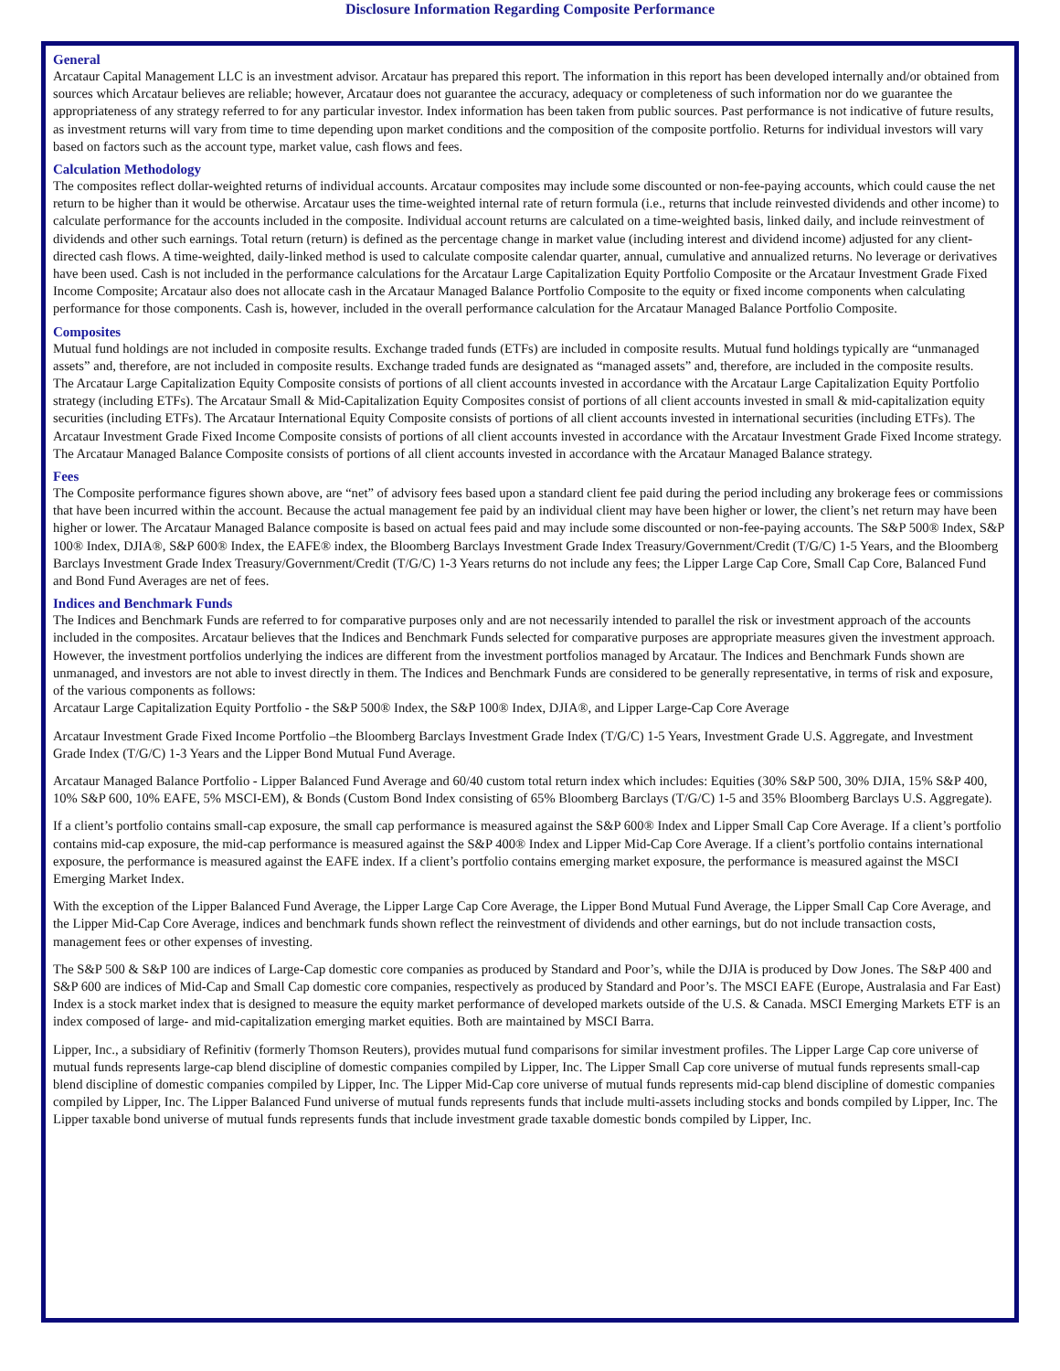Disclosure Information Regarding Composite Performance
General
Arcataur Capital Management LLC is an investment advisor. Arcataur has prepared this report. The information in this report has been developed internally and/or obtained from sources which Arcataur believes are reliable; however, Arcataur does not guarantee the accuracy, adequacy or completeness of such information nor do we guarantee the appropriateness of any strategy referred to for any particular investor. Index information has been taken from public sources. Past performance is not indicative of future results, as investment returns will vary from time to time depending upon market conditions and the composition of the composite portfolio. Returns for individual investors will vary based on factors such as the account type, market value, cash flows and fees.
Calculation Methodology
The composites reflect dollar-weighted returns of individual accounts. Arcataur composites may include some discounted or non-fee-paying accounts, which could cause the net return to be higher than it would be otherwise. Arcataur uses the time-weighted internal rate of return formula (i.e., returns that include reinvested dividends and other income) to calculate performance for the accounts included in the composite. Individual account returns are calculated on a time-weighted basis, linked daily, and include reinvestment of dividends and other such earnings. Total return (return) is defined as the percentage change in market value (including interest and dividend income) adjusted for any client-directed cash flows. A time-weighted, daily-linked method is used to calculate composite calendar quarter, annual, cumulative and annualized returns. No leverage or derivatives have been used. Cash is not included in the performance calculations for the Arcataur Large Capitalization Equity Portfolio Composite or the Arcataur Investment Grade Fixed Income Composite; Arcataur also does not allocate cash in the Arcataur Managed Balance Portfolio Composite to the equity or fixed income components when calculating performance for those components. Cash is, however, included in the overall performance calculation for the Arcataur Managed Balance Portfolio Composite.
Composites
Mutual fund holdings are not included in composite results. Exchange traded funds (ETFs) are included in composite results. Mutual fund holdings typically are “unmanaged assets” and, therefore, are not included in composite results. Exchange traded funds are designated as “managed assets” and, therefore, are included in the composite results.
The Arcataur Large Capitalization Equity Composite consists of portions of all client accounts invested in accordance with the Arcataur Large Capitalization Equity Portfolio strategy (including ETFs). The Arcataur Small & Mid-Capitalization Equity Composites consist of portions of all client accounts invested in small & mid-capitalization equity securities (including ETFs). The Arcataur International Equity Composite consists of portions of all client accounts invested in international securities (including ETFs). The Arcataur Investment Grade Fixed Income Composite consists of portions of all client accounts invested in accordance with the Arcataur Investment Grade Fixed Income strategy. The Arcataur Managed Balance Composite consists of portions of all client accounts invested in accordance with the Arcataur Managed Balance strategy.
Fees
The Composite performance figures shown above, are “net” of advisory fees based upon a standard client fee paid during the period including any brokerage fees or commissions that have been incurred within the account. Because the actual management fee paid by an individual client may have been higher or lower, the client’s net return may have been higher or lower. The Arcataur Managed Balance composite is based on actual fees paid and may include some discounted or non-fee-paying accounts. The S&P 500® Index, S&P 100® Index, DJIA®, S&P 600® Index, the EAFE® index, the Bloomberg Barclays Investment Grade Index Treasury/Government/Credit (T/G/C) 1-5 Years, and the Bloomberg Barclays Investment Grade Index Treasury/Government/Credit (T/G/C) 1-3 Years returns do not include any fees; the Lipper Large Cap Core, Small Cap Core, Balanced Fund and Bond Fund Averages are net of fees.
Indices and Benchmark Funds
The Indices and Benchmark Funds are referred to for comparative purposes only and are not necessarily intended to parallel the risk or investment approach of the accounts included in the composites. Arcataur believes that the Indices and Benchmark Funds selected for comparative purposes are appropriate measures given the investment approach. However, the investment portfolios underlying the indices are different from the investment portfolios managed by Arcataur. The Indices and Benchmark Funds shown are unmanaged, and investors are not able to invest directly in them. The Indices and Benchmark Funds are considered to be generally representative, in terms of risk and exposure, of the various components as follows:
Arcataur Large Capitalization Equity Portfolio - the S&P 500® Index, the S&P 100® Index, DJIA®, and Lipper Large-Cap Core Average
Arcataur Investment Grade Fixed Income Portfolio –the Bloomberg Barclays Investment Grade Index (T/G/C) 1-5 Years, Investment Grade U.S. Aggregate, and Investment Grade Index (T/G/C) 1-3 Years and the Lipper Bond Mutual Fund Average.
Arcataur Managed Balance Portfolio - Lipper Balanced Fund Average and 60/40 custom total return index which includes: Equities (30% S&P 500, 30% DJIA, 15% S&P 400, 10% S&P 600, 10% EAFE, 5% MSCI-EM), & Bonds (Custom Bond Index consisting of 65% Bloomberg Barclays (T/G/C) 1-5 and 35% Bloomberg Barclays U.S. Aggregate).
If a client’s portfolio contains small-cap exposure, the small cap performance is measured against the S&P 600® Index and Lipper Small Cap Core Average. If a client’s portfolio contains mid-cap exposure, the mid-cap performance is measured against the S&P 400® Index and Lipper Mid-Cap Core Average. If a client’s portfolio contains international exposure, the performance is measured against the EAFE index. If a client’s portfolio contains emerging market exposure, the performance is measured against the MSCI Emerging Market Index.
With the exception of the Lipper Balanced Fund Average, the Lipper Large Cap Core Average, the Lipper Bond Mutual Fund Average, the Lipper Small Cap Core Average, and the Lipper Mid-Cap Core Average, indices and benchmark funds shown reflect the reinvestment of dividends and other earnings, but do not include transaction costs, management fees or other expenses of investing.
The S&P 500 & S&P 100 are indices of Large-Cap domestic core companies as produced by Standard and Poor’s, while the DJIA is produced by Dow Jones. The S&P 400 and S&P 600 are indices of Mid-Cap and Small Cap domestic core companies, respectively as produced by Standard and Poor’s. The MSCI EAFE (Europe, Australasia and Far East) Index is a stock market index that is designed to measure the equity market performance of developed markets outside of the U.S. & Canada. MSCI Emerging Markets ETF is an index composed of large- and mid-capitalization emerging market equities. Both are maintained by MSCI Barra.
Lipper, Inc., a subsidiary of Refinitiv (formerly Thomson Reuters), provides mutual fund comparisons for similar investment profiles. The Lipper Large Cap core universe of mutual funds represents large-cap blend discipline of domestic companies compiled by Lipper, Inc. The Lipper Small Cap core universe of mutual funds represents small-cap blend discipline of domestic companies compiled by Lipper, Inc. The Lipper Mid-Cap core universe of mutual funds represents mid-cap blend discipline of domestic companies compiled by Lipper, Inc. The Lipper Balanced Fund universe of mutual funds represents funds that include multi-assets including stocks and bonds compiled by Lipper, Inc. The Lipper taxable bond universe of mutual funds represents funds that include investment grade taxable domestic bonds compiled by Lipper, Inc.